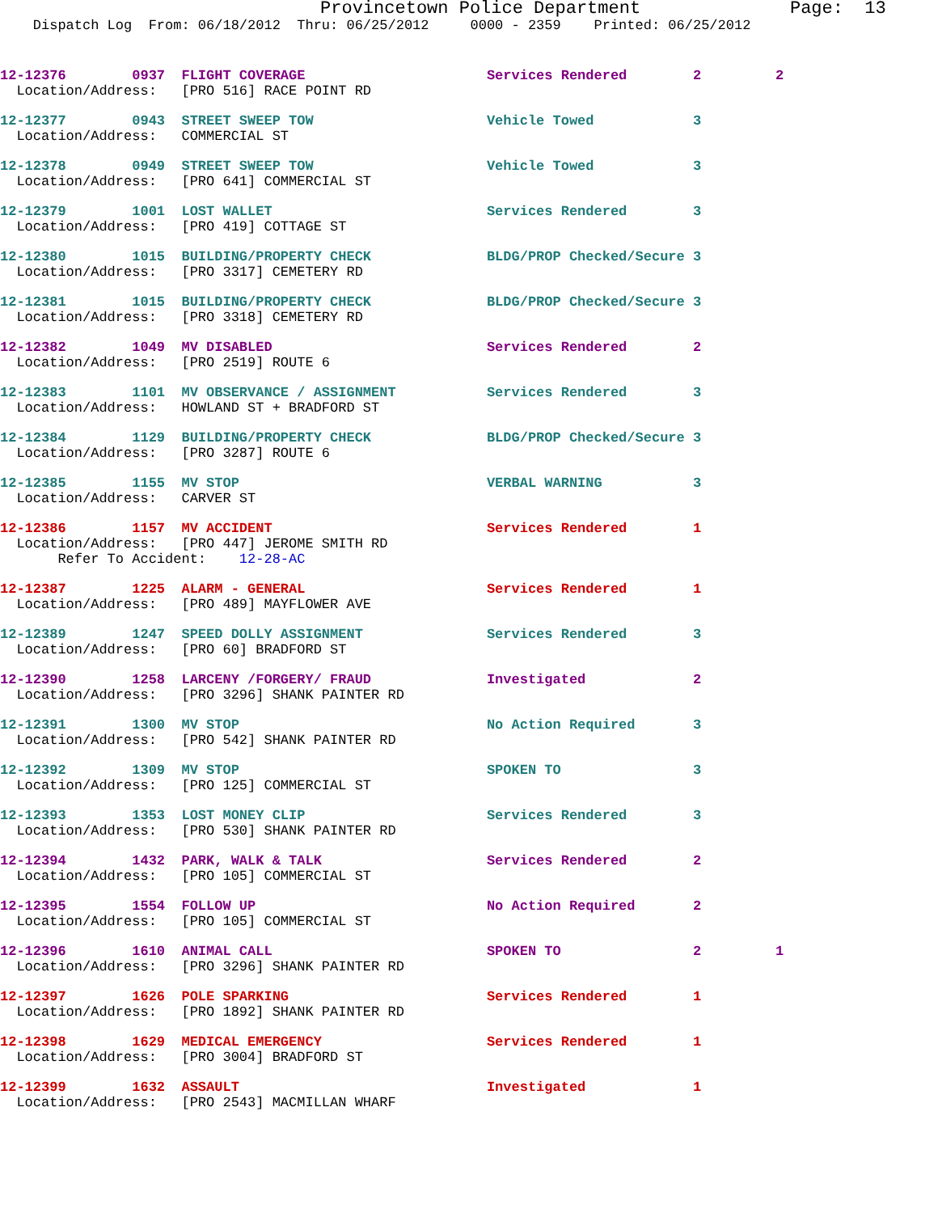Provincetown Police Department Page: 13
Dispatch Log From: 06/18/2012 Thru: 06/25/2012 0000 - 2359 Printed: 06/25/2012
12-12376 0937 FLIGHT COVERAGE Services Rendered 2 2 Location/Address: [PRO 516] RACE POINT RD
12-12377 0943 STREET SWEEP TOW Vehicle Towed 3 Location/Address: COMMERCIAL ST
12-12378 0949 STREET SWEEP TOW Vehicle Towed 3 Location/Address: [PRO 641] COMMERCIAL ST
12-12379 1001 LOST WALLET Services Rendered 3 Location/Address: [PRO 419] COTTAGE ST
12-12380 1015 BUILDING/PROPERTY CHECK BLDG/PROP Checked/Secure 3 Location/Address: [PRO 3317] CEMETERY RD
12-12381 1015 BUILDING/PROPERTY CHECK BLDG/PROP Checked/Secure 3 Location/Address: [PRO 3318] CEMETERY RD
12-12382 1049 MV DISABLED Services Rendered 2 Location/Address: [PRO 2519] ROUTE 6
12-12383 1101 MV OBSERVANCE / ASSIGNMENT Services Rendered 3 Location/Address: HOWLAND ST + BRADFORD ST
12-12384 1129 BUILDING/PROPERTY CHECK BLDG/PROP Checked/Secure 3 Location/Address: [PRO 3287] ROUTE 6
12-12385 1155 MV STOP VERBAL WARNING 3 Location/Address: CARVER ST
12-12386 1157 MV ACCIDENT Services Rendered 1 Location/Address: [PRO 447] JEROME SMITH RD Refer To Accident: 12-28-AC
12-12387 1225 ALARM - GENERAL Services Rendered 1 Location/Address: [PRO 489] MAYFLOWER AVE
12-12389 1247 SPEED DOLLY ASSIGNMENT Services Rendered 3 Location/Address: [PRO 60] BRADFORD ST
12-12390 1258 LARCENY /FORGERY/ FRAUD Investigated 2 Location/Address: [PRO 3296] SHANK PAINTER RD
12-12391 1300 MV STOP No Action Required 3 Location/Address: [PRO 542] SHANK PAINTER RD
12-12392 1309 MV STOP SPOKEN TO 3 Location/Address: [PRO 125] COMMERCIAL ST
12-12393 1353 LOST MONEY CLIP Services Rendered 3 Location/Address: [PRO 530] SHANK PAINTER RD
12-12394 1432 PARK, WALK & TALK Services Rendered 2 Location/Address: [PRO 105] COMMERCIAL ST
12-12395 1554 FOLLOW UP No Action Required 2 Location/Address: [PRO 105] COMMERCIAL ST
12-12396 1610 ANIMAL CALL SPOKEN TO 2 1 Location/Address: [PRO 3296] SHANK PAINTER RD
12-12397 1626 POLE SPARKING Services Rendered 1 Location/Address: [PRO 1892] SHANK PAINTER RD
12-12398 1629 MEDICAL EMERGENCY Services Rendered 1 Location/Address: [PRO 3004] BRADFORD ST
12-12399 1632 ASSAULT Investigated 1 Location/Address: [PRO 2543] MACMILLAN WHARF